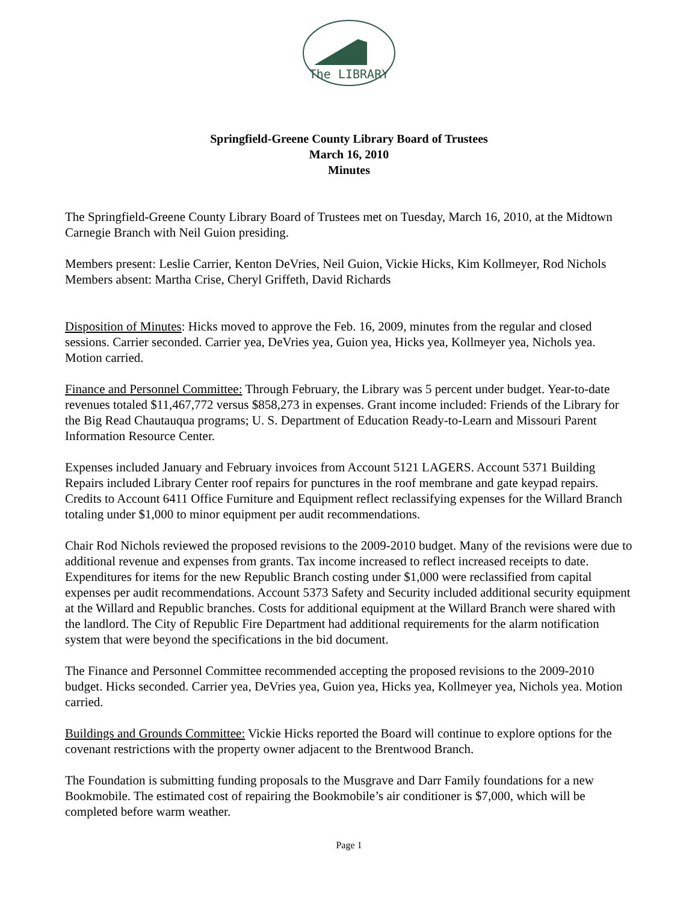The LIBRARY
Springfield-Greene County Library Board of Trustees
March 16, 2010
Minutes
The Springfield-Greene County Library Board of Trustees met on Tuesday, March 16, 2010, at the Midtown Carnegie Branch with Neil Guion presiding.
Members present: Leslie Carrier, Kenton DeVries, Neil Guion, Vickie Hicks, Kim Kollmeyer, Rod Nichols
Members absent: Martha Crise, Cheryl Griffeth, David Richards
Disposition of Minutes: Hicks moved to approve the Feb. 16, 2009, minutes from the regular and closed sessions. Carrier seconded. Carrier yea, DeVries yea, Guion yea, Hicks yea, Kollmeyer yea, Nichols yea. Motion carried.
Finance and Personnel Committee: Through February, the Library was 5 percent under budget. Year-to-date revenues totaled $11,467,772 versus $858,273 in expenses. Grant income included: Friends of the Library for the Big Read Chautauqua programs; U. S. Department of Education Ready-to-Learn and Missouri Parent Information Resource Center.
Expenses included January and February invoices from Account 5121 LAGERS. Account 5371 Building Repairs included Library Center roof repairs for punctures in the roof membrane and gate keypad repairs. Credits to Account 6411 Office Furniture and Equipment reflect reclassifying expenses for the Willard Branch totaling under $1,000 to minor equipment per audit recommendations.
Chair Rod Nichols reviewed the proposed revisions to the 2009-2010 budget. Many of the revisions were due to additional revenue and expenses from grants. Tax income increased to reflect increased receipts to date. Expenditures for items for the new Republic Branch costing under $1,000 were reclassified from capital expenses per audit recommendations. Account 5373 Safety and Security included additional security equipment at the Willard and Republic branches. Costs for additional equipment at the Willard Branch were shared with the landlord. The City of Republic Fire Department had additional requirements for the alarm notification system that were beyond the specifications in the bid document.
The Finance and Personnel Committee recommended accepting the proposed revisions to the 2009-2010 budget. Hicks seconded. Carrier yea, DeVries yea, Guion yea, Hicks yea, Kollmeyer yea, Nichols yea. Motion carried.
Buildings and Grounds Committee: Vickie Hicks reported the Board will continue to explore options for the covenant restrictions with the property owner adjacent to the Brentwood Branch.
The Foundation is submitting funding proposals to the Musgrave and Darr Family foundations for a new Bookmobile. The estimated cost of repairing the Bookmobile’s air conditioner is $7,000, which will be completed before warm weather.
Page 1